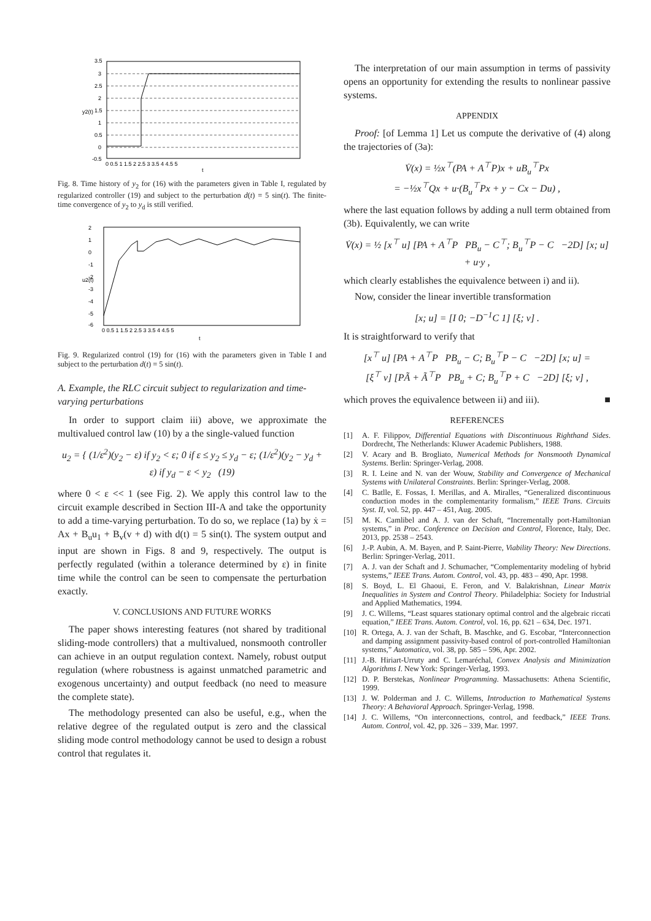3.5
3
2.5
2
1.5
1
0.5
0
-0.5
0 0.5 1 1.5 2 2.5 3 3.5 4 4.5 5
t
y2(t)
Fig. 8. Time history of y<sub>2</sub> for (16) with the parameters given in Table I, regulated by regularized controller (19) and subject to the perturbation d(t) = 5 sin(t). The finite-time convergence of y<sub>2</sub> to y<sub>d</sub> is still verified.
2
1
0
-1
-2
-3
-4
-5
-6
0 0.5 1 1.5 2 2.5 3 3.5 4 4.5 5
t
u2(t)
Fig. 9. Regularized control (19) for (16) with the parameters given in Table I and subject to the perturbation d(t) = 5 sin(t).
A. Example, the RLC circuit subject to regularization and time-varying perturbations
In order to support claim iii) above, we approximate the multivalued control law (10) by a the single-valued function
u<sub>2</sub> = { (1/ε<sup>2</sup>)(y<sub>2</sub> − ε) if y<sub>2</sub> < ε; 0 if ε ≤ y<sub>2</sub> ≤ y<sub>d</sub> − ε; (1/ε<sup>2</sup>)(y<sub>2</sub> − y<sub>d</sub> + ε) if y<sub>d</sub> − ε < y<sub>2</sub> (19)
where 0 < ε << 1 (see Fig. 2). We apply this control law to the circuit example described in Section III-A and take the opportunity to add a time-varying perturbation. To do so, we replace (1a) by ẋ = Ax + B<sub>u</sub>u<sub>1</sub> + B<sub>v</sub>(v + d) with d(t) = 5 sin(t). The system output and input are shown in Figs. 8 and 9, respectively. The output is perfectly regulated (within a tolerance determined by ε) in finite time while the control can be seen to compensate the perturbation exactly.
V. CONCLUSIONS AND FUTURE WORKS
The paper shows interesting features (not shared by traditional sliding-mode controllers) that a multivalued, nonsmooth controller can achieve in an output regulation context. Namely, robust output regulation (where robustness is against unmatched parametric and exogenous uncertainty) and output feedback (no need to measure the complete state).
The methodology presented can also be useful, e.g., when the relative degree of the regulated output is zero and the classical sliding mode control methodology cannot be used to design a robust control that regulates it.
The interpretation of our main assumption in terms of passivity opens an opportunity for extending the results to nonlinear passive systems.
APPENDIX
Proof: [of Lemma 1] Let us compute the derivative of (4) along the trajectories of (3a):
V̇(x) = ½x<sup>⊤</sup>(PA + A<sup>⊤</sup>P)x + uB<sub>u</sub><sup>⊤</sup>Px
= −½x<sup>⊤</sup>Qx + u·(B<sub>u</sub><sup>⊤</sup>Px + y − Cx − Du) ,
where the last equation follows by adding a null term obtained from (3b). Equivalently, we can write
V̇(x) = ½ [x<sup>⊤</sup> u] [PA + A<sup>⊤</sup>P PB<sub>u</sub> − C<sup>⊤</sup>; B<sub>u</sub><sup>⊤</sup>P − C −2D] [x; u] + u·y ,
which clearly establishes the equivalence between i) and ii).
Now, consider the linear invertible transformation
[x; u] = [I 0; −D<sup>−1</sup>C 1] [ξ; ν] .
It is straightforward to verify that
[x<sup>⊤</sup> u] [PA + A<sup>⊤</sup>P PB<sub>u</sub> − C; B<sub>u</sub><sup>⊤</sup>P − C −2D] [x; u] =
[ξ<sup>⊤</sup> ν] [PÃ + Ã<sup>⊤</sup>P PB<sub>u</sub> + C; B<sub>u</sub><sup>⊤</sup>P + C −2D] [ξ; ν] ,
which proves the equivalence between ii) and iii). ■
REFERENCES
[1] A. F. Filippov, Differential Equations with Discontinuous Righthand Sides. Dordrecht, The Netherlands: Kluwer Academic Publishers, 1988.
[2] V. Acary and B. Brogliato, Numerical Methods for Nonsmooth Dynamical Systems. Berlin: Springer-Verlag, 2008.
[3] R. I. Leine and N. van der Wouw, Stability and Convergence of Mechanical Systems with Unilateral Constraints. Berlin: Springer-Verlag, 2008.
[4] C. Batlle, E. Fossas, I. Merillas, and A. Miralles, “Generalized discontinuous conduction modes in the complementarity formalism,” IEEE Trans. Circuits Syst. II, vol. 52, pp. 447 – 451, Aug. 2005.
[5] M. K. Camlibel and A. J. van der Schaft, “Incrementally port-Hamiltonian systems,” in Proc. Conference on Decision and Control, Florence, Italy, Dec. 2013, pp. 2538 – 2543.
[6] J.-P. Aubin, A. M. Bayen, and P. Saint-Pierre, Viability Theory: New Directions. Berlin: Springer-Verlag, 2011.
[7] A. J. van der Schaft and J. Schumacher, “Complementarity modeling of hybrid systems,” IEEE Trans. Autom. Control, vol. 43, pp. 483 – 490, Apr. 1998.
[8] S. Boyd, L. El Ghaoui, E. Feron, and V. Balakrishnan, Linear Matrix Inequalities in System and Control Theory. Philadelphia: Society for Industrial and Applied Mathematics, 1994.
[9] J. C. Willems, “Least squares stationary optimal control and the algebraic riccati equation,” IEEE Trans. Autom. Control, vol. 16, pp. 621 – 634, Dec. 1971.
[10] R. Ortega, A. J. van der Schaft, B. Maschke, and G. Escobar, “Interconnection and damping assignment passivity-based control of port-controlled Hamiltonian systems,” Automatica, vol. 38, pp. 585 – 596, Apr. 2002.
[11] J.-B. Hiriart-Urruty and C. Lemaréchal, Convex Analysis and Minimization Algorithms I. New York: Springer-Verlag, 1993.
[12] D. P. Berstekas, Nonlinear Programming. Massachusetts: Athena Scientific, 1999.
[13] J. W. Polderman and J. C. Willems, Introduction to Mathematical Systems Theory: A Behavioral Approach. Springer-Verlag, 1998.
[14] J. C. Willems, “On interconnections, control, and feedback,” IEEE Trans. Autom. Control, vol. 42, pp. 326 – 339, Mar. 1997.